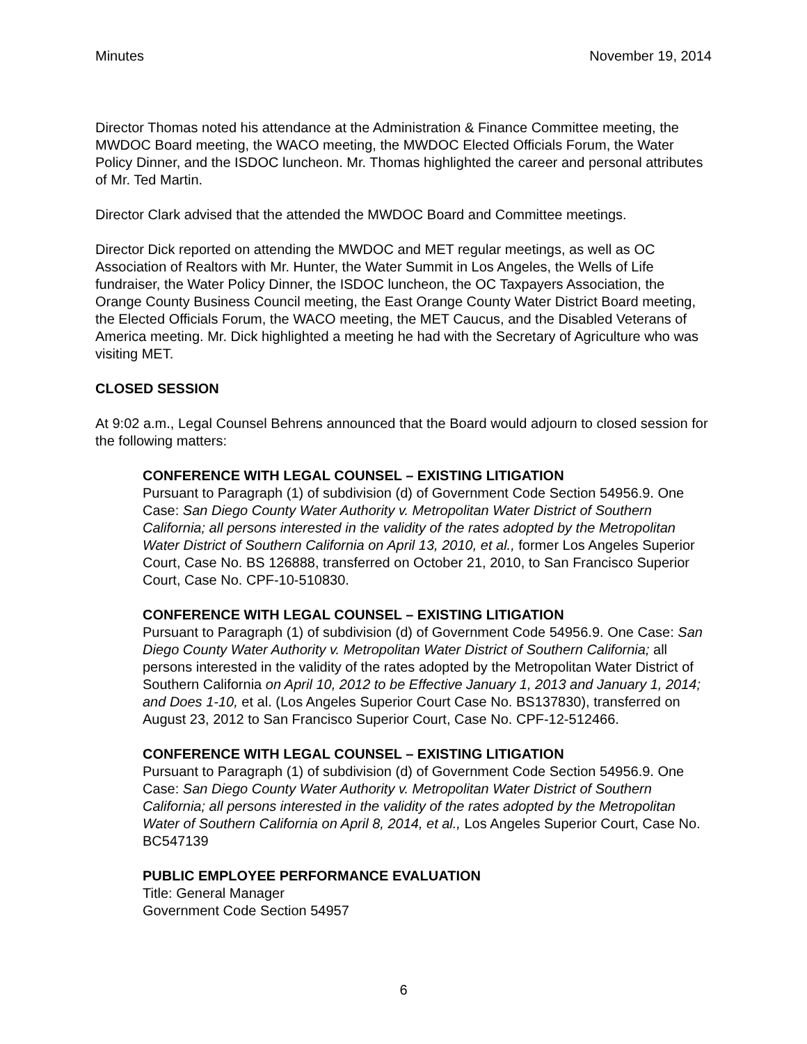Minutes November 19, 2014
Director Thomas noted his attendance at the Administration & Finance Committee meeting, the MWDOC Board meeting, the WACO meeting, the MWDOC Elected Officials Forum, the Water Policy Dinner, and the ISDOC luncheon. Mr. Thomas highlighted the career and personal attributes of Mr. Ted Martin.
Director Clark advised that the attended the MWDOC Board and Committee meetings.
Director Dick reported on attending the MWDOC and MET regular meetings, as well as OC Association of Realtors with Mr. Hunter, the Water Summit in Los Angeles, the Wells of Life fundraiser, the Water Policy Dinner, the ISDOC luncheon, the OC Taxpayers Association, the Orange County Business Council meeting, the East Orange County Water District Board meeting, the Elected Officials Forum, the WACO meeting, the MET Caucus, and the Disabled Veterans of America meeting. Mr. Dick highlighted a meeting he had with the Secretary of Agriculture who was visiting MET.
CLOSED SESSION
At 9:02 a.m., Legal Counsel Behrens announced that the Board would adjourn to closed session for the following matters:
CONFERENCE WITH LEGAL COUNSEL – EXISTING LITIGATION
Pursuant to Paragraph (1) of subdivision (d) of Government Code Section 54956.9. One Case: San Diego County Water Authority v. Metropolitan Water District of Southern California; all persons interested in the validity of the rates adopted by the Metropolitan Water District of Southern California on April 13, 2010, et al., former Los Angeles Superior Court, Case No. BS 126888, transferred on October 21, 2010, to San Francisco Superior Court, Case No. CPF-10-510830.
CONFERENCE WITH LEGAL COUNSEL – EXISTING LITIGATION
Pursuant to Paragraph (1) of subdivision (d) of Government Code 54956.9. One Case: San Diego County Water Authority v. Metropolitan Water District of Southern California; all persons interested in the validity of the rates adopted by the Metropolitan Water District of Southern California on April 10, 2012 to be Effective January 1, 2013 and January 1, 2014; and Does 1-10, et al. (Los Angeles Superior Court Case No. BS137830), transferred on August 23, 2012 to San Francisco Superior Court, Case No. CPF-12-512466.
CONFERENCE WITH LEGAL COUNSEL – EXISTING LITIGATION
Pursuant to Paragraph (1) of subdivision (d) of Government Code Section 54956.9. One Case: San Diego County Water Authority v. Metropolitan Water District of Southern California; all persons interested in the validity of the rates adopted by the Metropolitan Water of Southern California on April 8, 2014, et al., Los Angeles Superior Court, Case No. BC547139
PUBLIC EMPLOYEE PERFORMANCE EVALUATION
Title: General Manager
Government Code Section 54957
6